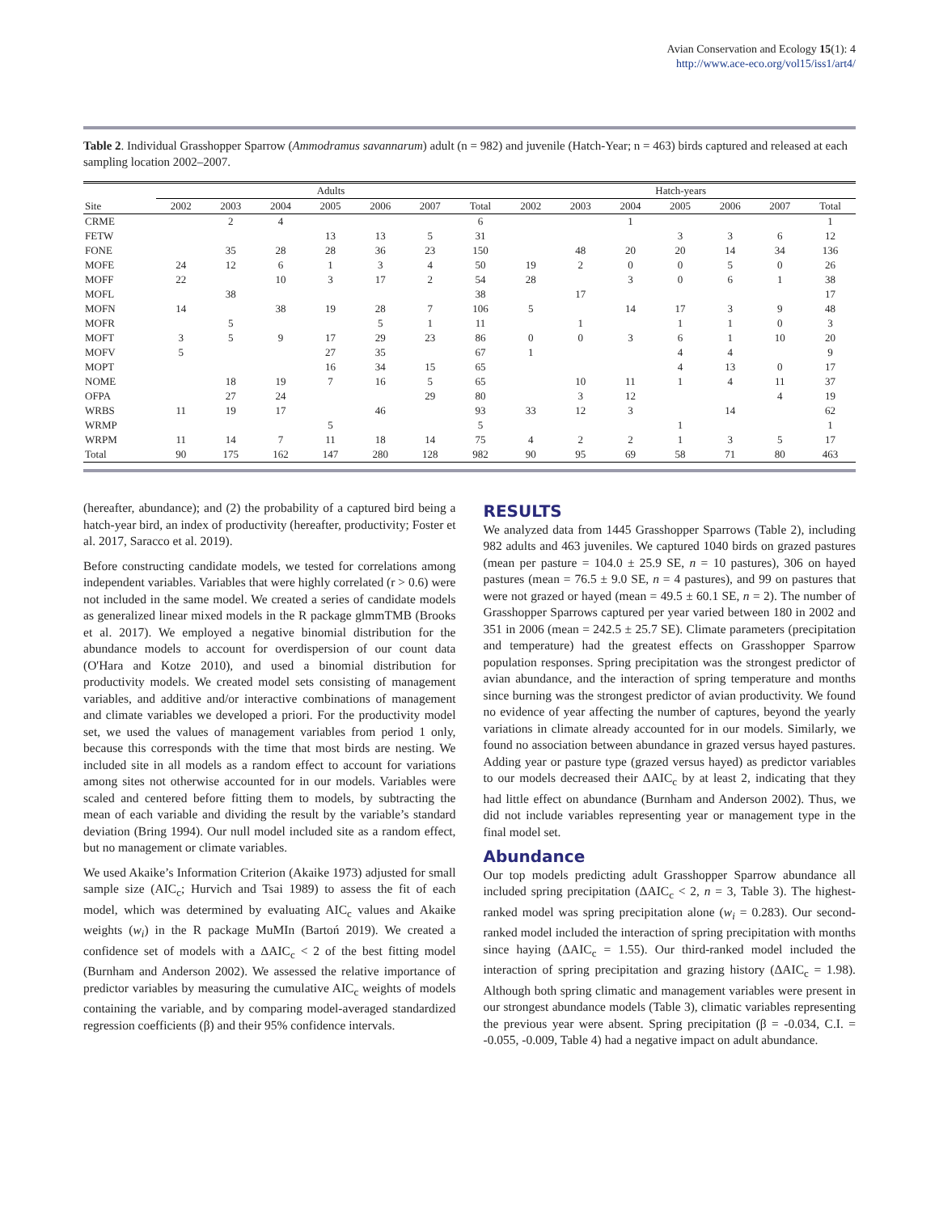Avian Conservation and Ecology 15(1): 4
http://www.ace-eco.org/vol15/iss1/art4/
Table 2. Individual Grasshopper Sparrow (Ammodramus savannarum) adult (n = 982) and juvenile (Hatch-Year; n = 463) birds captured and released at each sampling location 2002–2007.
| | Adults | | | | | | | Hatch-years | | | | | | |
| --- | --- | --- | --- | --- | --- | --- | --- | --- | --- | --- | --- | --- | --- | --- |
| Site | 2002 | 2003 | 2004 | 2005 | 2006 | 2007 | Total | 2002 | 2003 | 2004 | 2005 | 2006 | 2007 | Total |
| CRME | | 2 | 4 | | | | 6 | | | 1 | | | | 1 |
| FETW | | | | 13 | 13 | 5 | 31 | | | | 3 | 3 | 6 | 12 |
| FONE | | 35 | 28 | 28 | 36 | 23 | 150 | | 48 | 20 | 20 | 14 | 34 | 136 |
| MOFE | 24 | 12 | 6 | 1 | 3 | 4 | 50 | 19 | 2 | 0 | 0 | 5 | 0 | 26 |
| MOFF | 22 | | 10 | 3 | 17 | 2 | 54 | 28 | | 3 | 0 | 6 | 1 | 38 |
| MOFL | | 38 | | | | | 38 | | 17 | | | | | 17 |
| MOFN | 14 | | 38 | 19 | 28 | 7 | 106 | 5 | | 14 | 17 | 3 | 9 | 48 |
| MOFR | | 5 | | | 5 | 1 | 11 | | 1 | | 1 | 1 | 0 | 3 |
| MOFT | 3 | 5 | 9 | 17 | 29 | 23 | 86 | 0 | 0 | 3 | 6 | 1 | 10 | 20 |
| MOFV | 5 | | | 27 | 35 | | 67 | 1 | | | 4 | 4 | | 9 |
| MOPT | | | | 16 | 34 | 15 | 65 | | | | 4 | 13 | 0 | 17 |
| NOME | | 18 | 19 | 7 | 16 | 5 | 65 | | 10 | 11 | 1 | 4 | 11 | 37 |
| OFPA | | 27 | 24 | | | 29 | 80 | | 3 | 12 | | | 4 | 19 |
| WRBS | 11 | 19 | 17 | | 46 | | 93 | 33 | 12 | 3 | | 14 | | 62 |
| WRMP | | | | 5 | | | 5 | | | | 1 | | | 1 |
| WRPM | 11 | 14 | 7 | 11 | 18 | 14 | 75 | 4 | 2 | 2 | 1 | 3 | 5 | 17 |
| Total | 90 | 175 | 162 | 147 | 280 | 128 | 982 | 90 | 95 | 69 | 58 | 71 | 80 | 463 |
(hereafter, abundance); and (2) the probability of a captured bird being a hatch-year bird, an index of productivity (hereafter, productivity; Foster et al. 2017, Saracco et al. 2019).
Before constructing candidate models, we tested for correlations among independent variables. Variables that were highly correlated (r > 0.6) were not included in the same model. We created a series of candidate models as generalized linear mixed models in the R package glmmTMB (Brooks et al. 2017). We employed a negative binomial distribution for the abundance models to account for overdispersion of our count data (O'Hara and Kotze 2010), and used a binomial distribution for productivity models. We created model sets consisting of management variables, and additive and/or interactive combinations of management and climate variables we developed a priori. For the productivity model set, we used the values of management variables from period 1 only, because this corresponds with the time that most birds are nesting. We included site in all models as a random effect to account for variations among sites not otherwise accounted for in our models. Variables were scaled and centered before fitting them to models, by subtracting the mean of each variable and dividing the result by the variable’s standard deviation (Bring 1994). Our null model included site as a random effect, but no management or climate variables.
We used Akaike’s Information Criterion (Akaike 1973) adjusted for small sample size (AIC<sub>c</sub>; Hurvich and Tsai 1989) to assess the fit of each model, which was determined by evaluating AIC<sub>c</sub> values and Akaike weights (w<sub>i</sub>) in the R package MuMIn (Bartoń 2019). We created a confidence set of models with a ΔAIC<sub>c</sub> < 2 of the best fitting model (Burnham and Anderson 2002). We assessed the relative importance of predictor variables by measuring the cumulative AIC<sub>c</sub> weights of models containing the variable, and by comparing model-averaged standardized regression coefficients (β) and their 95% confidence intervals.
RESULTS
We analyzed data from 1445 Grasshopper Sparrows (Table 2), including 982 adults and 463 juveniles. We captured 1040 birds on grazed pastures (mean per pasture = 104.0 ± 25.9 SE, n = 10 pastures), 306 on hayed pastures (mean = 76.5 ± 9.0 SE, n = 4 pastures), and 99 on pastures that were not grazed or hayed (mean = 49.5 ± 60.1 SE, n = 2). The number of Grasshopper Sparrows captured per year varied between 180 in 2002 and 351 in 2006 (mean = 242.5 ± 25.7 SE). Climate parameters (precipitation and temperature) had the greatest effects on Grasshopper Sparrow population responses. Spring precipitation was the strongest predictor of avian abundance, and the interaction of spring temperature and months since burning was the strongest predictor of avian productivity. We found no evidence of year affecting the number of captures, beyond the yearly variations in climate already accounted for in our models. Similarly, we found no association between abundance in grazed versus hayed pastures. Adding year or pasture type (grazed versus hayed) as predictor variables to our models decreased their ΔAIC<sub>c</sub> by at least 2, indicating that they had little effect on abundance (Burnham and Anderson 2002). Thus, we did not include variables representing year or management type in the final model set.
Abundance
Our top models predicting adult Grasshopper Sparrow abundance all included spring precipitation (ΔAIC<sub>c</sub> < 2, n = 3, Table 3). The highest-ranked model was spring precipitation alone (w<sub>i</sub> = 0.283). Our second-ranked model included the interaction of spring precipitation with months since haying (ΔAIC<sub>c</sub> = 1.55). Our third-ranked model included the interaction of spring precipitation and grazing history (ΔAIC<sub>c</sub> = 1.98). Although both spring climatic and management variables were present in our strongest abundance models (Table 3), climatic variables representing the previous year were absent. Spring precipitation (β = -0.034, C.I. = -0.055, -0.009, Table 4) had a negative impact on adult abundance.